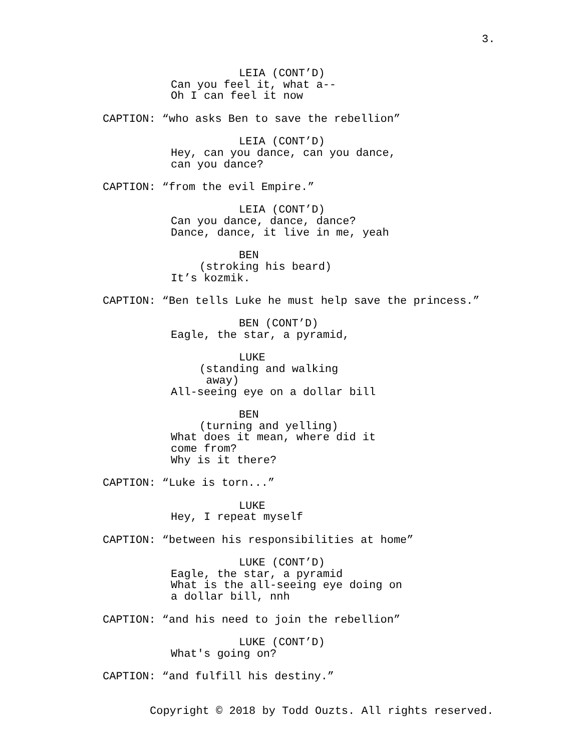3.
LEIA (CONT’D)
Can you feel it, what a-- Oh I can feel it now
CAPTION: “who asks Ben to save the rebellion”
LEIA (CONT’D)
Hey, can you dance, can you dance, can you dance?
CAPTION: “from the evil Empire.”
LEIA (CONT’D)
Can you dance, dance, dance? Dance, dance, it live in me, yeah
BEN
(stroking his beard)
It’s kozmik.
CAPTION: “Ben tells Luke he must help save the princess.”
BEN (CONT’D)
Eagle, the star, a pyramid,
LUKE
(standing and walking away)
All-seeing eye on a dollar bill
BEN
(turning and yelling)
What does it mean, where did it come from? Why is it there?
CAPTION: “Luke is torn...”
LUKE
Hey, I repeat myself
CAPTION: “between his responsibilities at home”
LUKE (CONT’D)
Eagle, the star, a pyramid What is the all-seeing eye doing on a dollar bill, nnh
CAPTION: “and his need to join the rebellion”
LUKE (CONT’D)
What's going on?
CAPTION: “and fulfill his destiny.”
Copyright © 2018 by Todd Ouzts. All rights reserved.